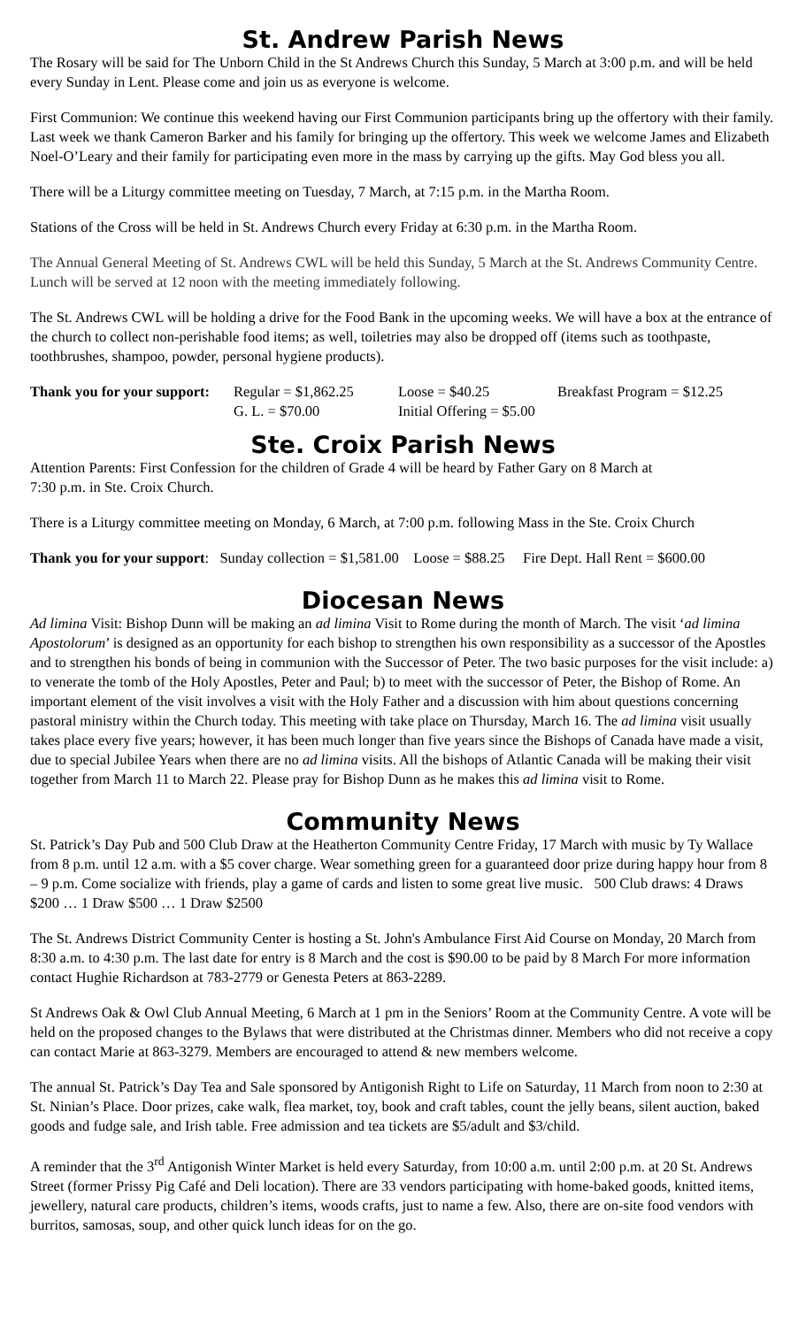St. Andrew Parish News
The Rosary will be said for The Unborn Child in the St Andrews Church this Sunday, 5 March at 3:00 p.m. and will be held every Sunday in Lent. Please come and join us as everyone is welcome.
First Communion: We continue this weekend having our First Communion participants bring up the offertory with their family. Last week we thank Cameron Barker and his family for bringing up the offertory. This week we welcome James and Elizabeth Noel-O’Leary and their family for participating even more in the mass by carrying up the gifts. May God bless you all.
There will be a Liturgy committee meeting on Tuesday, 7 March, at 7:15 p.m. in the Martha Room.
Stations of the Cross will be held in St. Andrews Church every Friday at 6:30 p.m. in the Martha Room.
The Annual General Meeting of St. Andrews CWL will be held this Sunday, 5 March at the St. Andrews Community Centre. Lunch will be served at 12 noon with the meeting immediately following.
The St. Andrews CWL will be holding a drive for the Food Bank in the upcoming weeks. We will have a box at the entrance of the church to collect non-perishable food items; as well, toiletries may also be dropped off (items such as toothpaste, toothbrushes, shampoo, powder, personal hygiene products).
Thank you for your support: Regular = $1,862.25 Loose = $40.25 Breakfast Program = $12.25
G. L. = $70.00 Initial Offering = $5.00
Ste. Croix Parish News
Attention Parents: First Confession for the children of Grade 4 will be heard by Father Gary on 8 March at
7:30 p.m. in Ste. Croix Church.
There is a Liturgy committee meeting on Monday, 6 March, at 7:00 p.m. following Mass in the Ste. Croix Church
Thank you for your support: Sunday collection = $1,581.00 Loose = $88.25 Fire Dept. Hall Rent = $600.00
Diocesan News
Ad limina Visit: Bishop Dunn will be making an ad limina Visit to Rome during the month of March. The visit ‘ad limina Apostolorum’ is designed as an opportunity for each bishop to strengthen his own responsibility as a successor of the Apostles and to strengthen his bonds of being in communion with the Successor of Peter. The two basic purposes for the visit include: a) to venerate the tomb of the Holy Apostles, Peter and Paul; b) to meet with the successor of Peter, the Bishop of Rome. An important element of the visit involves a visit with the Holy Father and a discussion with him about questions concerning pastoral ministry within the Church today. This meeting with take place on Thursday, March 16. The ad limina visit usually takes place every five years; however, it has been much longer than five years since the Bishops of Canada have made a visit, due to special Jubilee Years when there are no ad limina visits. All the bishops of Atlantic Canada will be making their visit together from March 11 to March 22. Please pray for Bishop Dunn as he makes this ad limina visit to Rome.
Community News
St. Patrick’s Day Pub and 500 Club Draw at the Heatherton Community Centre Friday, 17 March with music by Ty Wallace from 8 p.m. until 12 a.m. with a $5 cover charge. Wear something green for a guaranteed door prize during happy hour from 8 – 9 p.m. Come socialize with friends, play a game of cards and listen to some great live music. 500 Club draws: 4 Draws $200 … 1 Draw $500 … 1 Draw $2500
The St. Andrews District Community Center is hosting a St. John's Ambulance First Aid Course on Monday, 20 March from 8:30 a.m. to 4:30 p.m. The last date for entry is 8 March and the cost is $90.00 to be paid by 8 March For more information contact Hughie Richardson at 783-2779 or Genesta Peters at 863-2289.
St Andrews Oak & Owl Club Annual Meeting, 6 March at 1 pm in the Seniors’ Room at the Community Centre. A vote will be held on the proposed changes to the Bylaws that were distributed at the Christmas dinner. Members who did not receive a copy can contact Marie at 863-3279. Members are encouraged to attend & new members welcome.
The annual St. Patrick’s Day Tea and Sale sponsored by Antigonish Right to Life on Saturday, 11 March from noon to 2:30 at St. Ninian’s Place. Door prizes, cake walk, flea market, toy, book and craft tables, count the jelly beans, silent auction, baked goods and fudge sale, and Irish table. Free admission and tea tickets are $5/adult and $3/child.
A reminder that the 3<sup>rd</sup> Antigonish Winter Market is held every Saturday, from 10:00 a.m. until 2:00 p.m. at 20 St. Andrews Street (former Prissy Pig Café and Deli location). There are 33 vendors participating with home-baked goods, knitted items, jewellery, natural care products, children’s items, woods crafts, just to name a few. Also, there are on-site food vendors with burritos, samosas, soup, and other quick lunch ideas for on the go.